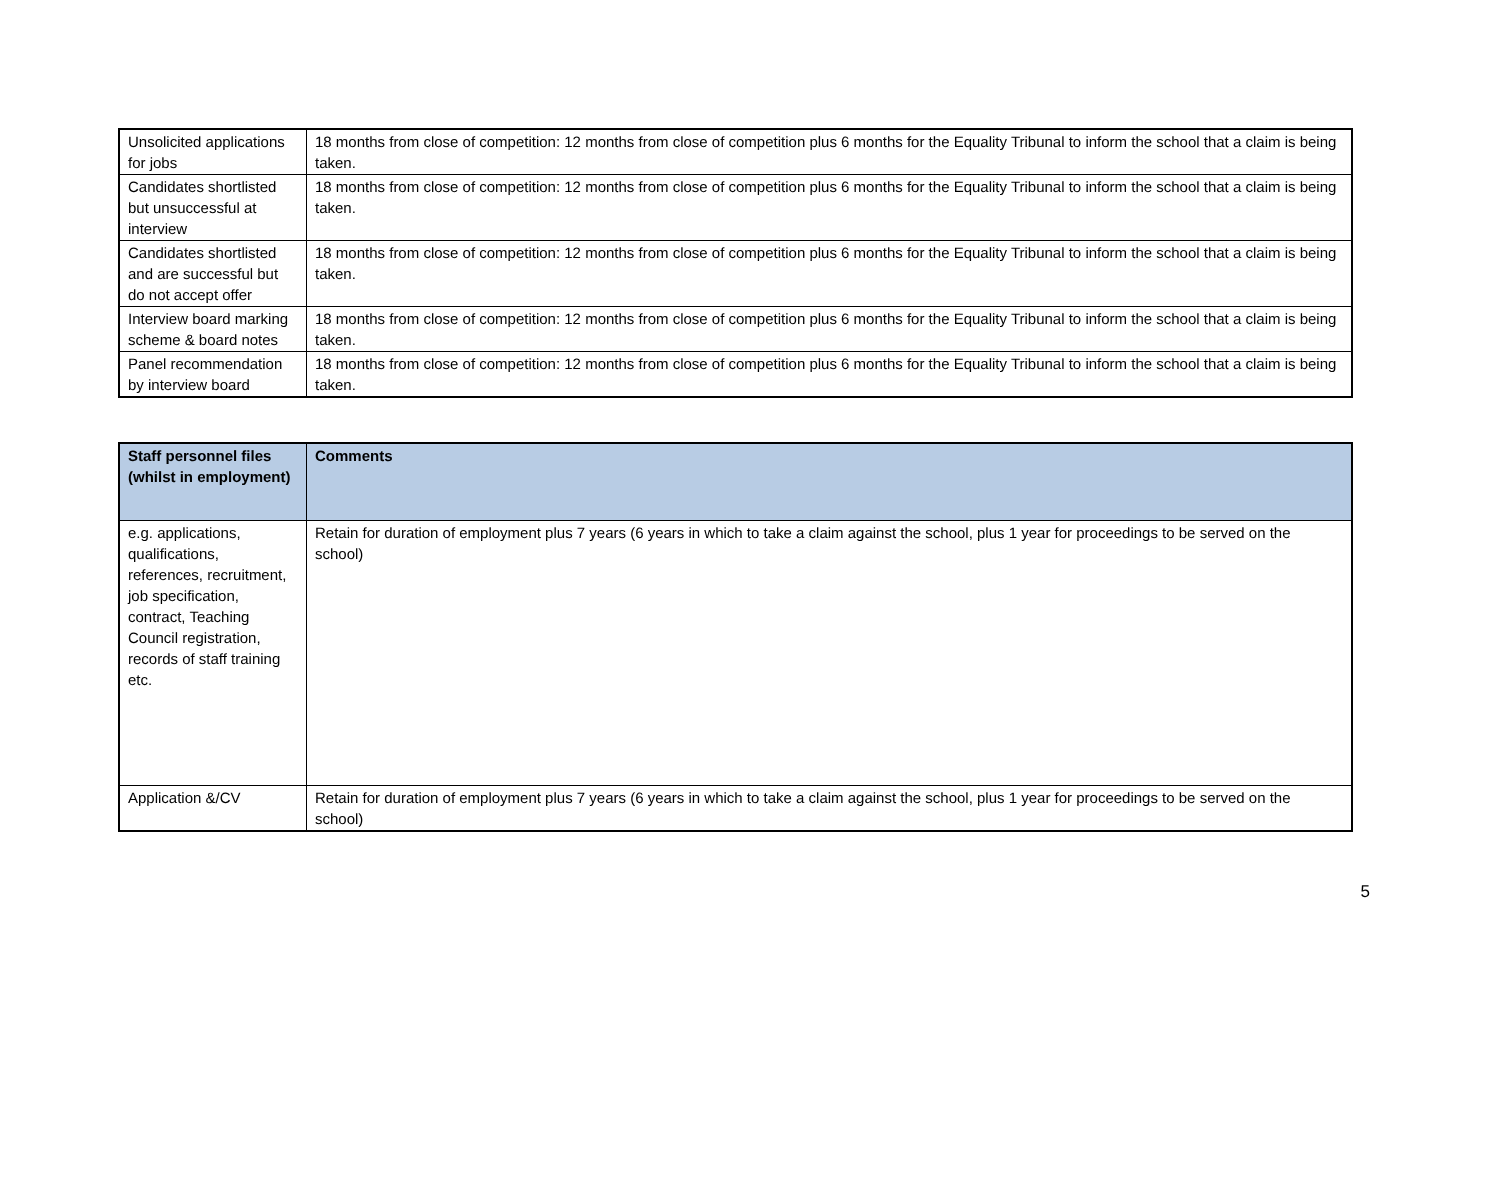| Unsolicited applications for jobs | 18 months from close of competition: 12 months from close of competition plus 6 months for the Equality Tribunal to inform the school that a claim is being taken. |
| Candidates shortlisted but unsuccessful at interview | 18 months from close of competition: 12 months from close of competition plus 6 months for the Equality Tribunal to inform the school that a claim is being taken. |
| Candidates shortlisted and are successful but do not accept offer | 18 months from close of competition: 12 months from close of competition plus 6 months for the Equality Tribunal to inform the school that a claim is being taken. |
| Interview board marking scheme & board notes | 18 months from close of competition: 12 months from close of competition plus 6 months for the Equality Tribunal to inform the school that a claim is being taken. |
| Panel recommendation by interview board | 18 months from close of competition: 12 months from close of competition plus 6 months for the Equality Tribunal to inform the school that a claim is being taken. |
| Staff personnel files (whilst in employment) | Comments |
| --- | --- |
| e.g. applications, qualifications, references, recruitment, job specification, contract, Teaching Council registration, records of staff training etc. | Retain for duration of employment plus 7 years (6 years in which to take a claim against the school, plus 1 year for proceedings to be served on the school) |
| Application &/CV | Retain for duration of employment plus 7 years (6 years in which to take a claim against the school, plus 1 year for proceedings to be served on the school) |
5